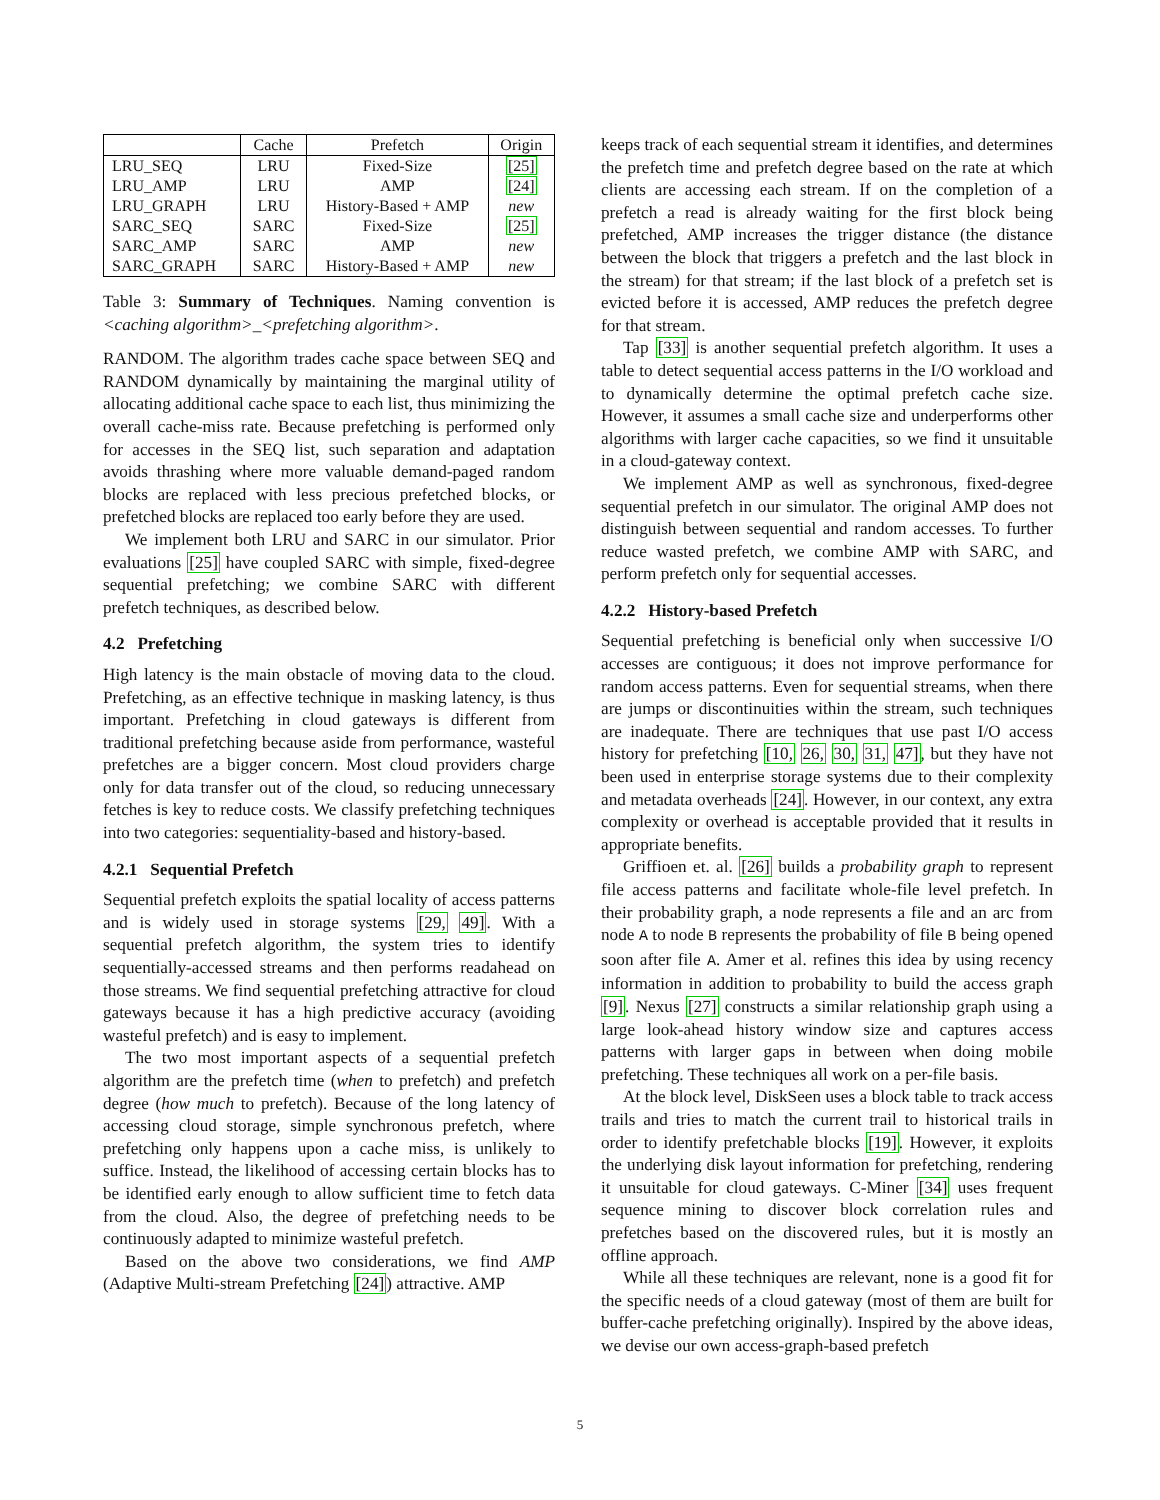| | Cache | Prefetch | Origin |
| --- | --- | --- | --- |
| LRU_SEQ | LRU | Fixed-Size | [25] |
| LRU_AMP | LRU | AMP | [24] |
| LRU_GRAPH | LRU | History-Based + AMP | new |
| SARC_SEQ | SARC | Fixed-Size | [25] |
| SARC_AMP | SARC | AMP | new |
| SARC_GRAPH | SARC | History-Based + AMP | new |
Table 3: Summary of Techniques. Naming convention is <caching algorithm>_<prefetching algorithm>.
RANDOM. The algorithm trades cache space between SEQ and RANDOM dynamically by maintaining the marginal utility of allocating additional cache space to each list, thus minimizing the overall cache-miss rate. Because prefetching is performed only for accesses in the SEQ list, such separation and adaptation avoids thrashing where more valuable demand-paged random blocks are replaced with less precious prefetched blocks, or prefetched blocks are replaced too early before they are used.
We implement both LRU and SARC in our simulator. Prior evaluations [25] have coupled SARC with simple, fixed-degree sequential prefetching; we combine SARC with different prefetch techniques, as described below.
4.2 Prefetching
High latency is the main obstacle of moving data to the cloud. Prefetching, as an effective technique in masking latency, is thus important. Prefetching in cloud gateways is different from traditional prefetching because aside from performance, wasteful prefetches are a bigger concern. Most cloud providers charge only for data transfer out of the cloud, so reducing unnecessary fetches is key to reduce costs. We classify prefetching techniques into two categories: sequentiality-based and history-based.
4.2.1 Sequential Prefetch
Sequential prefetch exploits the spatial locality of access patterns and is widely used in storage systems [29, 49]. With a sequential prefetch algorithm, the system tries to identify sequentially-accessed streams and then performs readahead on those streams. We find sequential prefetching attractive for cloud gateways because it has a high predictive accuracy (avoiding wasteful prefetch) and is easy to implement.
The two most important aspects of a sequential prefetch algorithm are the prefetch time (when to prefetch) and prefetch degree (how much to prefetch). Because of the long latency of accessing cloud storage, simple synchronous prefetch, where prefetching only happens upon a cache miss, is unlikely to suffice. Instead, the likelihood of accessing certain blocks has to be identified early enough to allow sufficient time to fetch data from the cloud. Also, the degree of prefetching needs to be continuously adapted to minimize wasteful prefetch.
Based on the above two considerations, we find AMP (Adaptive Multi-stream Prefetching [24]) attractive. AMP
keeps track of each sequential stream it identifies, and determines the prefetch time and prefetch degree based on the rate at which clients are accessing each stream. If on the completion of a prefetch a read is already waiting for the first block being prefetched, AMP increases the trigger distance (the distance between the block that triggers a prefetch and the last block in the stream) for that stream; if the last block of a prefetch set is evicted before it is accessed, AMP reduces the prefetch degree for that stream.
Tap [33] is another sequential prefetch algorithm. It uses a table to detect sequential access patterns in the I/O workload and to dynamically determine the optimal prefetch cache size. However, it assumes a small cache size and underperforms other algorithms with larger cache capacities, so we find it unsuitable in a cloud-gateway context.
We implement AMP as well as synchronous, fixed-degree sequential prefetch in our simulator. The original AMP does not distinguish between sequential and random accesses. To further reduce wasted prefetch, we combine AMP with SARC, and perform prefetch only for sequential accesses.
4.2.2 History-based Prefetch
Sequential prefetching is beneficial only when successive I/O accesses are contiguous; it does not improve performance for random access patterns. Even for sequential streams, when there are jumps or discontinuities within the stream, such techniques are inadequate. There are techniques that use past I/O access history for prefetching [10, 26, 30, 31, 47], but they have not been used in enterprise storage systems due to their complexity and metadata overheads [24]. However, in our context, any extra complexity or overhead is acceptable provided that it results in appropriate benefits.
Griffioen et. al. [26] builds a probability graph to represent file access patterns and facilitate whole-file level prefetch. In their probability graph, a node represents a file and an arc from node A to node B represents the probability of file B being opened soon after file A. Amer et al. refines this idea by using recency information in addition to probability to build the access graph [9]. Nexus [27] constructs a similar relationship graph using a large look-ahead history window size and captures access patterns with larger gaps in between when doing mobile prefetching. These techniques all work on a per-file basis.
At the block level, DiskSeen uses a block table to track access trails and tries to match the current trail to historical trails in order to identify prefetchable blocks [19]. However, it exploits the underlying disk layout information for prefetching, rendering it unsuitable for cloud gateways. C-Miner [34] uses frequent sequence mining to discover block correlation rules and prefetches based on the discovered rules, but it is mostly an offline approach.
While all these techniques are relevant, none is a good fit for the specific needs of a cloud gateway (most of them are built for buffer-cache prefetching originally). Inspired by the above ideas, we devise our own access-graph-based prefetch
5